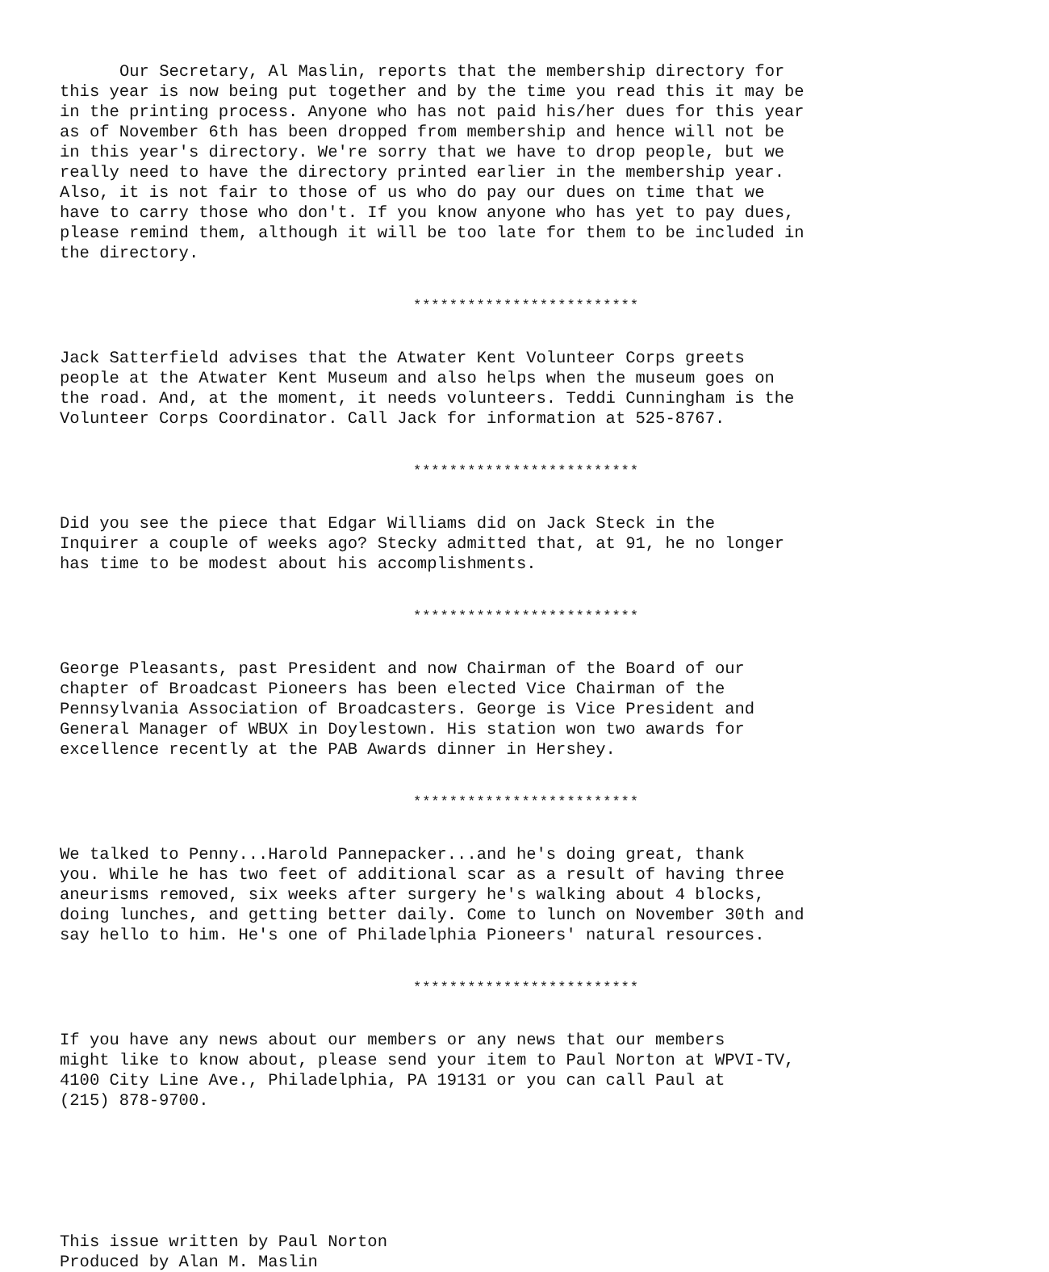Our Secretary, Al Maslin, reports that the membership directory for this year is now being put together and by the time you read this it may be in the printing process. Anyone who has not paid his/her dues for this year as of November 6th has been dropped from membership and hence will not be in this year's directory. We're sorry that we have to drop people, but we really need to have the directory printed earlier in the membership year. Also, it is not fair to those of us who do pay our dues on time that we have to carry those who don't. If you know anyone who has yet to pay dues, please remind them, although it will be too late for them to be included in the directory.
*************************
Jack Satterfield advises that the Atwater Kent Volunteer Corps greets people at the Atwater Kent Museum and also helps when the museum goes on the road. And, at the moment, it needs volunteers. Teddi Cunningham is the Volunteer Corps Coordinator. Call Jack for information at 525-8767.
*************************
Did you see the piece that Edgar Williams did on Jack Steck in the Inquirer a couple of weeks ago? Stecky admitted that, at 91, he no longer has time to be modest about his accomplishments.
*************************
George Pleasants, past President and now Chairman of the Board of our chapter of Broadcast Pioneers has been elected Vice Chairman of the Pennsylvania Association of Broadcasters. George is Vice President and General Manager of WBUX in Doylestown. His station won two awards for excellence recently at the PAB Awards dinner in Hershey.
*************************
We talked to Penny...Harold Pannepacker...and he's doing great, thank you. While he has two feet of additional scar as a result of having three aneurisms removed, six weeks after surgery he's walking about 4 blocks, doing lunches, and getting better daily. Come to lunch on November 30th and say hello to him. He's one of Philadelphia Pioneers' natural resources.
*************************
If you have any news about our members or any news that our members might like to know about, please send your item to Paul Norton at WPVI-TV, 4100 City Line Ave., Philadelphia, PA 19131 or you can call Paul at (215) 878-9700.
This issue written by Paul Norton Produced by Alan M. Maslin